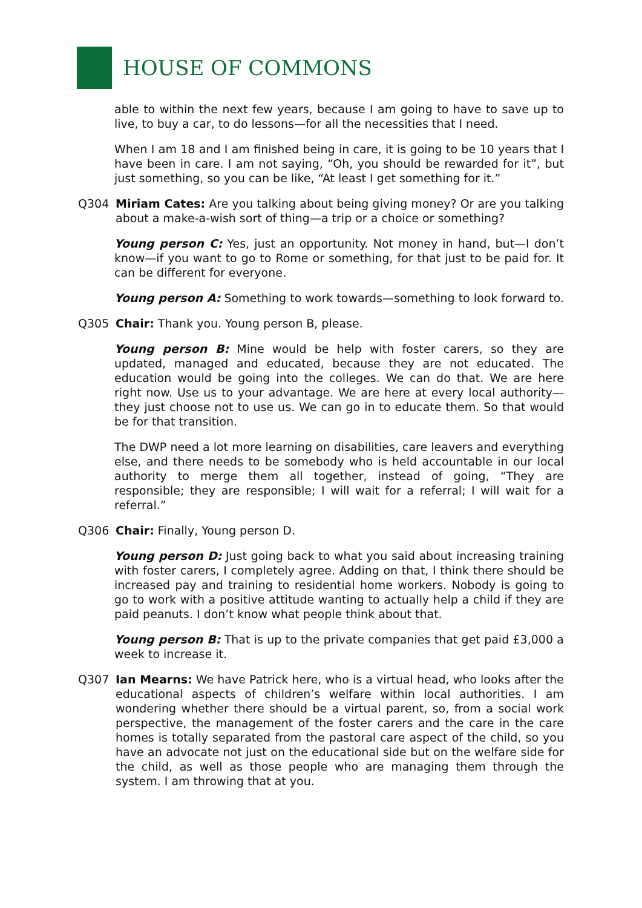HOUSE OF COMMONS
able to within the next few years, because I am going to have to save up to live, to buy a car, to do lessons—for all the necessities that I need.
When I am 18 and I am finished being in care, it is going to be 10 years that I have been in care. I am not saying, “Oh, you should be rewarded for it”, but just something, so you can be like, “At least I get something for it.”
Q304 Miriam Cates: Are you talking about being giving money? Or are you talking about a make-a-wish sort of thing—a trip or a choice or something?
Young person C: Yes, just an opportunity. Not money in hand, but—I don’t know—if you want to go to Rome or something, for that just to be paid for. It can be different for everyone.
Young person A: Something to work towards—something to look forward to.
Q305 Chair: Thank you. Young person B, please.
Young person B: Mine would be help with foster carers, so they are updated, managed and educated, because they are not educated. The education would be going into the colleges. We can do that. We are here right now. Use us to your advantage. We are here at every local authority—they just choose not to use us. We can go in to educate them. So that would be for that transition.
The DWP need a lot more learning on disabilities, care leavers and everything else, and there needs to be somebody who is held accountable in our local authority to merge them all together, instead of going, “They are responsible; they are responsible; I will wait for a referral; I will wait for a referral.”
Q306 Chair: Finally, Young person D.
Young person D: Just going back to what you said about increasing training with foster carers, I completely agree. Adding on that, I think there should be increased pay and training to residential home workers. Nobody is going to go to work with a positive attitude wanting to actually help a child if they are paid peanuts. I don’t know what people think about that.
Young person B: That is up to the private companies that get paid £3,000 a week to increase it.
Q307 Ian Mearns: We have Patrick here, who is a virtual head, who looks after the educational aspects of children’s welfare within local authorities. I am wondering whether there should be a virtual parent, so, from a social work perspective, the management of the foster carers and the care in the care homes is totally separated from the pastoral care aspect of the child, so you have an advocate not just on the educational side but on the welfare side for the child, as well as those people who are managing them through the system. I am throwing that at you.